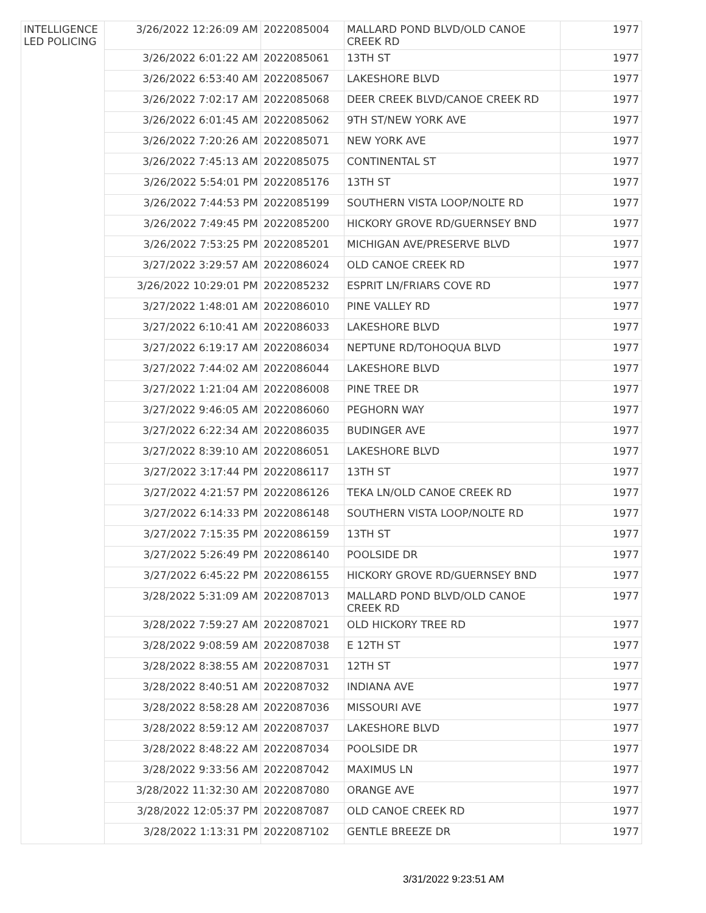| INTELLIGENCE LED POLICING | 3/26/2022 12:26:09 AM | 2022085004 | MALLARD POND BLVD/OLD CANOE CREEK RD | 1977 |
| | 3/26/2022 6:01:22 AM | 2022085061 | 13TH ST | 1977 |
| | 3/26/2022 6:53:40 AM | 2022085067 | LAKESHORE BLVD | 1977 |
| | 3/26/2022 7:02:17 AM | 2022085068 | DEER CREEK BLVD/CANOE CREEK RD | 1977 |
| | 3/26/2022 6:01:45 AM | 2022085062 | 9TH ST/NEW YORK AVE | 1977 |
| | 3/26/2022 7:20:26 AM | 2022085071 | NEW YORK AVE | 1977 |
| | 3/26/2022 7:45:13 AM | 2022085075 | CONTINENTAL ST | 1977 |
| | 3/26/2022 5:54:01 PM | 2022085176 | 13TH ST | 1977 |
| | 3/26/2022 7:44:53 PM | 2022085199 | SOUTHERN VISTA LOOP/NOLTE RD | 1977 |
| | 3/26/2022 7:49:45 PM | 2022085200 | HICKORY GROVE RD/GUERNSEY BND | 1977 |
| | 3/26/2022 7:53:25 PM | 2022085201 | MICHIGAN AVE/PRESERVE BLVD | 1977 |
| | 3/27/2022 3:29:57 AM | 2022086024 | OLD CANOE CREEK RD | 1977 |
| | 3/26/2022 10:29:01 PM | 2022085232 | ESPRIT LN/FRIARS COVE RD | 1977 |
| | 3/27/2022 1:48:01 AM | 2022086010 | PINE VALLEY RD | 1977 |
| | 3/27/2022 6:10:41 AM | 2022086033 | LAKESHORE BLVD | 1977 |
| | 3/27/2022 6:19:17 AM | 2022086034 | NEPTUNE RD/TOHOQUA BLVD | 1977 |
| | 3/27/2022 7:44:02 AM | 2022086044 | LAKESHORE BLVD | 1977 |
| | 3/27/2022 1:21:04 AM | 2022086008 | PINE TREE DR | 1977 |
| | 3/27/2022 9:46:05 AM | 2022086060 | PEGHORN WAY | 1977 |
| | 3/27/2022 6:22:34 AM | 2022086035 | BUDINGER AVE | 1977 |
| | 3/27/2022 8:39:10 AM | 2022086051 | LAKESHORE BLVD | 1977 |
| | 3/27/2022 3:17:44 PM | 2022086117 | 13TH ST | 1977 |
| | 3/27/2022 4:21:57 PM | 2022086126 | TEKA LN/OLD CANOE CREEK RD | 1977 |
| | 3/27/2022 6:14:33 PM | 2022086148 | SOUTHERN VISTA LOOP/NOLTE RD | 1977 |
| | 3/27/2022 7:15:35 PM | 2022086159 | 13TH ST | 1977 |
| | 3/27/2022 5:26:49 PM | 2022086140 | POOLSIDE DR | 1977 |
| | 3/27/2022 6:45:22 PM | 2022086155 | HICKORY GROVE RD/GUERNSEY BND | 1977 |
| | 3/28/2022 5:31:09 AM | 2022087013 | MALLARD POND BLVD/OLD CANOE CREEK RD | 1977 |
| | 3/28/2022 7:59:27 AM | 2022087021 | OLD HICKORY TREE RD | 1977 |
| | 3/28/2022 9:08:59 AM | 2022087038 | E 12TH ST | 1977 |
| | 3/28/2022 8:38:55 AM | 2022087031 | 12TH ST | 1977 |
| | 3/28/2022 8:40:51 AM | 2022087032 | INDIANA AVE | 1977 |
| | 3/28/2022 8:58:28 AM | 2022087036 | MISSOURI AVE | 1977 |
| | 3/28/2022 8:59:12 AM | 2022087037 | LAKESHORE BLVD | 1977 |
| | 3/28/2022 8:48:22 AM | 2022087034 | POOLSIDE DR | 1977 |
| | 3/28/2022 9:33:56 AM | 2022087042 | MAXIMUS LN | 1977 |
| | 3/28/2022 11:32:30 AM | 2022087080 | ORANGE AVE | 1977 |
| | 3/28/2022 12:05:37 PM | 2022087087 | OLD CANOE CREEK RD | 1977 |
| | 3/28/2022 1:13:31 PM | 2022087102 | GENTLE BREEZE DR | 1977 |
3/31/2022 9:23:51 AM